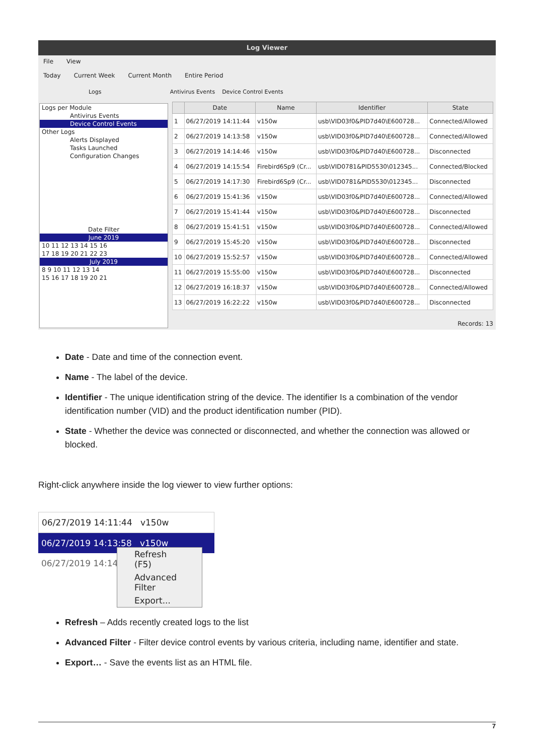Log Viewer
File View
Today Current Week Current Month Entire Period
Logs Antivirus Events Device Control Events
Logs per Module
Antivirus Events
Device Control Events
Other Logs
Alerts Displayed
Tasks Launched
Configuration Changes
Date Filter
June 2019
10 11 12 13 14 15 16
17 18 19 20 21 22 23
July 2019
8 9 10 11 12 13 14
15 16 17 18 19 20 21
| | Date | Name | Identifier | State |
| --- | --- | --- | --- | --- |
| 1 | 06/27/2019 14:11:44 | v150w | usb\VID03f0&PID7d40\E600728... | Connected/Allowed |
| 2 | 06/27/2019 14:13:58 | v150w | usb\VID03f0&PID7d40\E600728... | Connected/Allowed |
| 3 | 06/27/2019 14:14:46 | v150w | usb\VID03f0&PID7d40\E600728... | Disconnected |
| 4 | 06/27/2019 14:15:54 | Firebird6Sp9 (Cr... | usb\VID0781&PID5530\012345... | Connected/Blocked |
| 5 | 06/27/2019 14:17:30 | Firebird6Sp9 (Cr... | usb\VID0781&PID5530\012345... | Disconnected |
| 6 | 06/27/2019 15:41:36 | v150w | usb\VID03f0&PID7d40\E600728... | Connected/Allowed |
| 7 | 06/27/2019 15:41:44 | v150w | usb\VID03f0&PID7d40\E600728... | Disconnected |
| 8 | 06/27/2019 15:41:51 | v150w | usb\VID03f0&PID7d40\E600728... | Connected/Allowed |
| 9 | 06/27/2019 15:45:20 | v150w | usb\VID03f0&PID7d40\E600728... | Disconnected |
| 10 | 06/27/2019 15:52:57 | v150w | usb\VID03f0&PID7d40\E600728... | Connected/Allowed |
| 11 | 06/27/2019 15:55:00 | v150w | usb\VID03f0&PID7d40\E600728... | Disconnected |
| 12 | 06/27/2019 16:18:37 | v150w | usb\VID03f0&PID7d40\E600728... | Connected/Allowed |
| 13 | 06/27/2019 16:22:22 | v150w | usb\VID03f0&PID7d40\E600728... | Disconnected |
Records: 13
Date - Date and time of the connection event.
Name - The label of the device.
Identifier - The unique identification string of the device. The identifier Is a combination of the vendor identification number (VID) and the product identification number (PID).
State - Whether the device was connected or disconnected, and whether the connection was allowed or blocked.
Right-click anywhere inside the log viewer to view further options:
06/27/2019 14:11:44 v150w
06/27/2019 14:13:58 v150w
06/27/2019 14:14:
Refresh (F5)
Advanced Filter
Export...
Refresh – Adds recently created logs to the list
Advanced Filter - Filter device control events by various criteria, including name, identifier and state.
Export… - Save the events list as an HTML file.
7